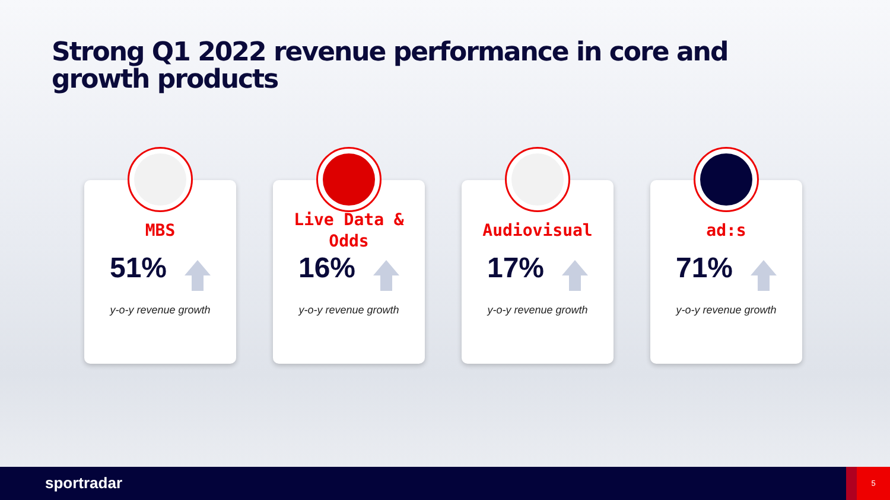Strong Q1 2022 revenue performance in core and growth products
MBS
51%
y-o-y revenue growth
Live Data &
Odds
16%
y-o-y revenue growth
Audiovisual
17%
y-o-y revenue growth
ad:s
71%
y-o-y revenue growth
sportradar
5